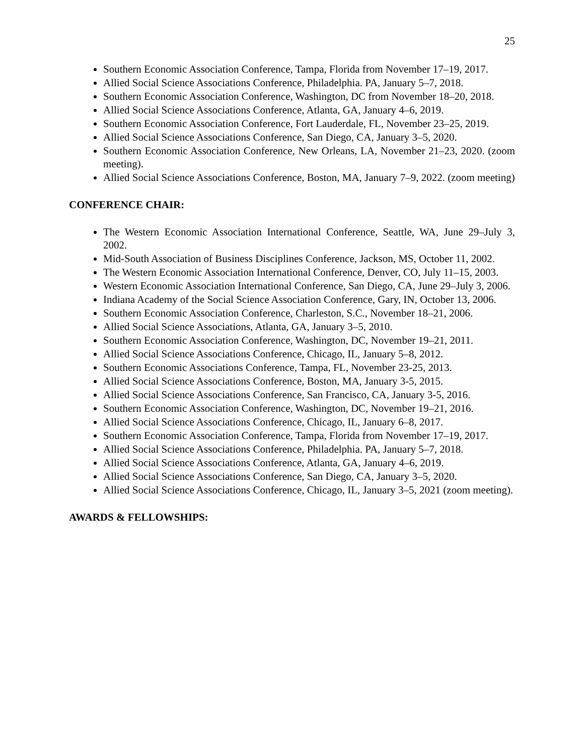25
Southern Economic Association Conference, Tampa, Florida from November 17–19, 2017.
Allied Social Science Associations Conference, Philadelphia. PA, January 5–7, 2018.
Southern Economic Association Conference, Washington, DC from November 18–20, 2018.
Allied Social Science Associations Conference, Atlanta, GA, January 4–6, 2019.
Southern Economic Association Conference, Fort Lauderdale, FL, November 23–25, 2019.
Allied Social Science Associations Conference, San Diego, CA, January 3–5, 2020.
Southern Economic Association Conference, New Orleans, LA, November 21–23, 2020. (zoom meeting).
Allied Social Science Associations Conference, Boston, MA, January 7–9, 2022. (zoom meeting)
CONFERENCE CHAIR:
The Western Economic Association International Conference, Seattle, WA, June 29–July 3, 2002.
Mid-South Association of Business Disciplines Conference, Jackson, MS, October 11, 2002.
The Western Economic Association International Conference, Denver, CO, July 11–15, 2003.
Western Economic Association International Conference, San Diego, CA, June 29–July 3, 2006.
Indiana Academy of the Social Science Association Conference, Gary, IN, October 13, 2006.
Southern Economic Association Conference, Charleston, S.C., November 18–21, 2006.
Allied Social Science Associations, Atlanta, GA, January 3–5, 2010.
Southern Economic Association Conference, Washington, DC, November 19–21, 2011.
Allied Social Science Associations Conference, Chicago, IL, January 5–8, 2012.
Southern Economic Associations Conference, Tampa, FL, November 23-25, 2013.
Allied Social Science Associations Conference, Boston, MA, January 3-5, 2015.
Allied Social Science Associations Conference, San Francisco, CA, January 3-5, 2016.
Southern Economic Association Conference, Washington, DC, November 19–21, 2016.
Allied Social Science Associations Conference, Chicago, IL, January 6–8, 2017.
Southern Economic Association Conference, Tampa, Florida from November 17–19, 2017.
Allied Social Science Associations Conference, Philadelphia. PA, January 5–7, 2018.
Allied Social Science Associations Conference, Atlanta, GA, January 4–6, 2019.
Allied Social Science Associations Conference, San Diego, CA, January 3–5, 2020.
Allied Social Science Associations Conference, Chicago, IL, January 3–5, 2021 (zoom meeting).
AWARDS & FELLOWSHIPS: